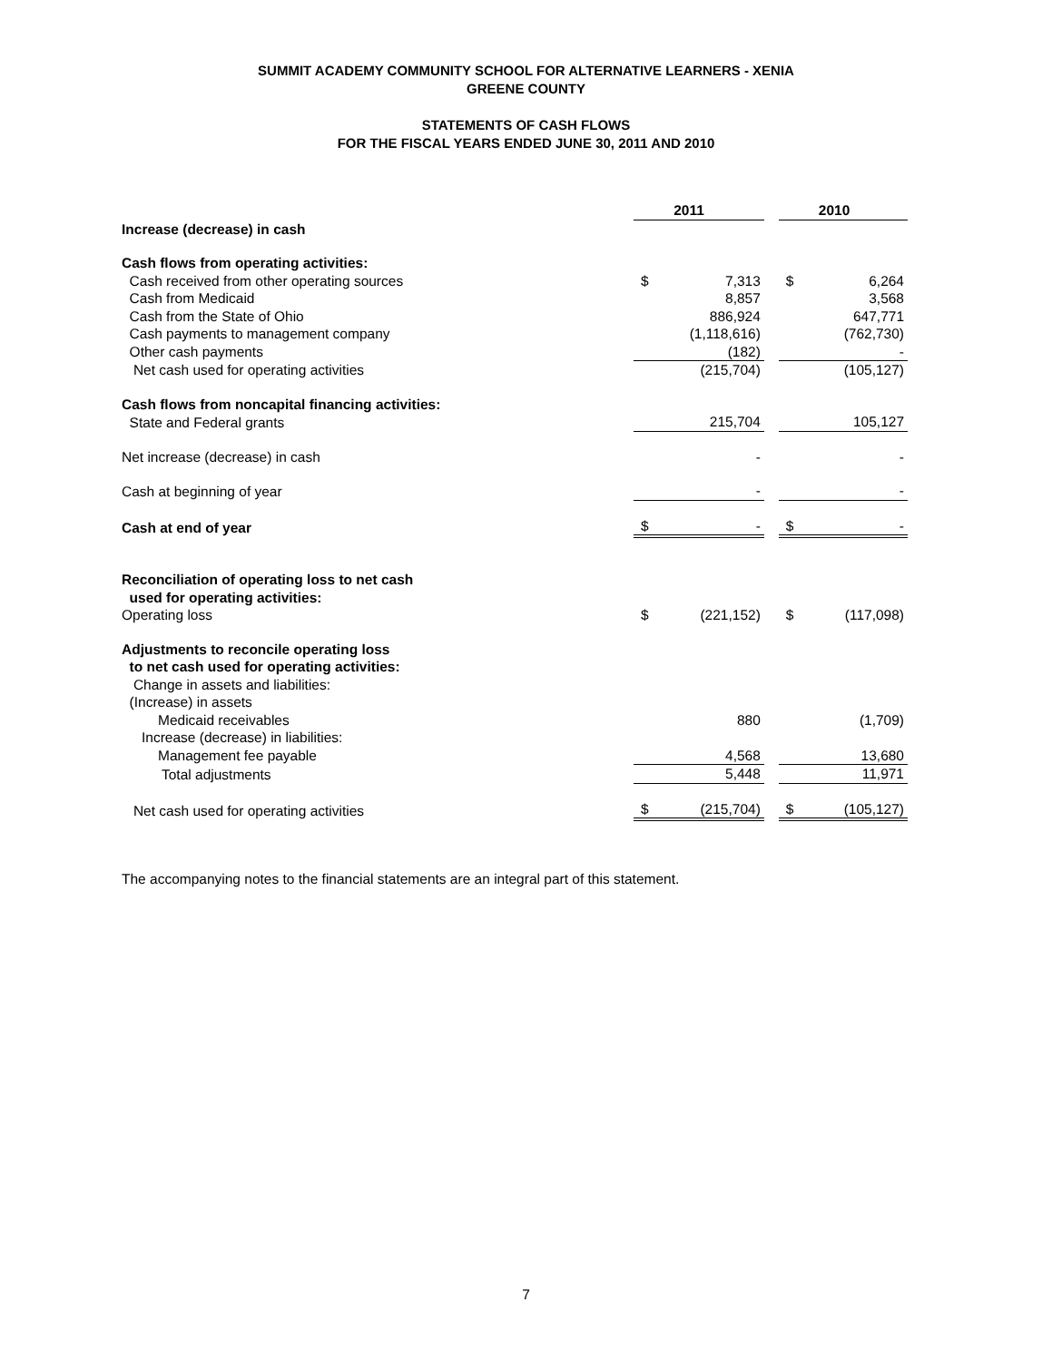SUMMIT ACADEMY COMMUNITY SCHOOL FOR ALTERNATIVE LEARNERS - XENIA
GREENE COUNTY
STATEMENTS OF CASH FLOWS
FOR THE FISCAL YEARS ENDED JUNE 30, 2011 AND 2010
| | | 2011 | | | 2010 |
| Increase (decrease) in cash | | | | | |
| Cash flows from operating activities: | | | | | |
| Cash received from other operating sources | $ | 7,313 | | $ | 6,264 |
| Cash from Medicaid | | 8,857 | | | 3,568 |
| Cash from the State of Ohio | | 886,924 | | | 647,771 |
| Cash payments to management company | | (1,118,616) | | | (762,730) |
| Other cash payments | | (182) | | | - |
| Net cash used for operating activities | | (215,704) | | | (105,127) |
| Cash flows from noncapital financing activities: | | | | | |
| State and Federal grants | | 215,704 | | | 105,127 |
| Net increase (decrease) in cash | | - | | | - |
| Cash at beginning of year | | - | | | - |
| Cash at end of year | $ | - | | $ | - |
| Reconciliation of operating loss to net cash | | | | | |
| used for operating activities: | | | | | |
| Operating loss | $ | (221,152) | | $ | (117,098) |
| Adjustments to reconcile operating loss | | | | | |
| to net cash used for operating activities: | | | | | |
| Change in assets and liabilities: | | | | | |
| (Increase) in assets | | | | | |
| Medicaid receivables | | 880 | | | (1,709) |
| Increase (decrease) in liabilities: | | | | | |
| Management fee payable | | 4,568 | | | 13,680 |
| Total adjustments | | 5,448 | | | 11,971 |
| Net cash used for operating activities | $ | (215,704) | | $ | (105,127) |
| The accompanying notes to the financial statements are an integral part of this statement. | | | | | |
7